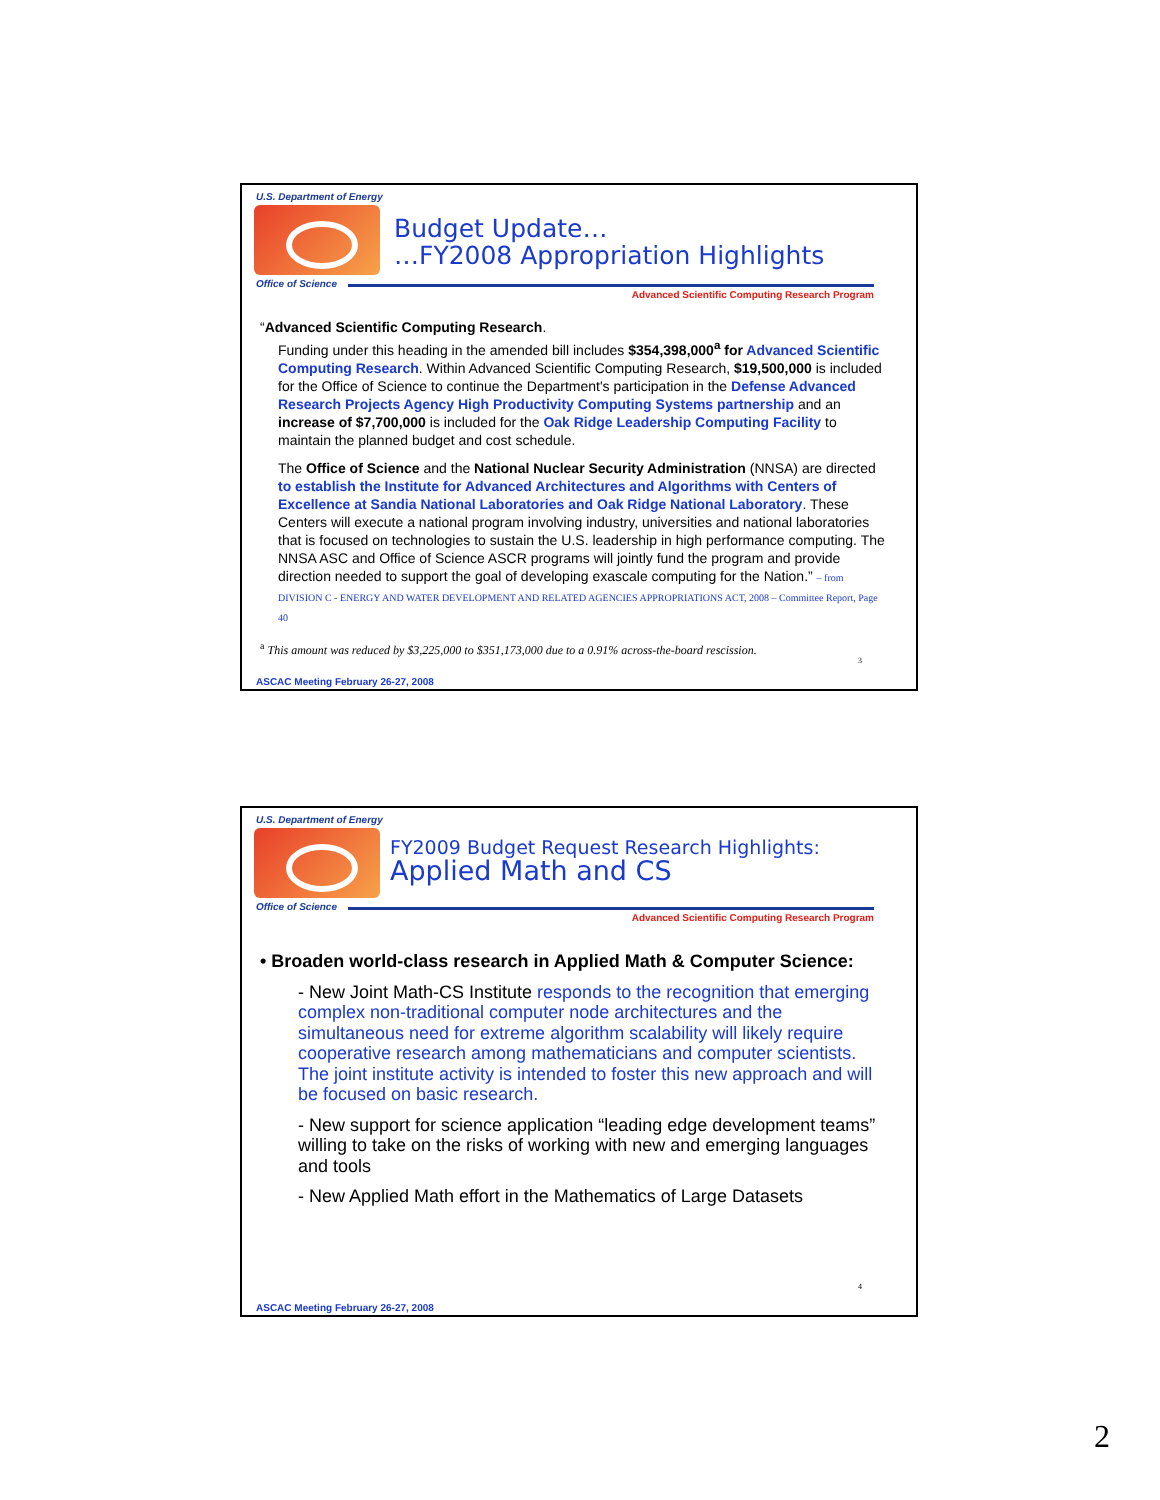U.S. Department of Energy
Office of Science
Advanced Scientific Computing Research Program
Budget Update…
…FY2008 Appropriation Highlights
“Advanced Scientific Computing Research.
Funding under this heading in the amended bill includes $354,398,000<sup>a</sup> for Advanced Scientific Computing Research. Within Advanced Scientific Computing Research, $19,500,000 is included for the Office of Science to continue the Department's participation in the Defense Advanced Research Projects Agency High Productivity Computing Systems partnership and an increase of $7,700,000 is included for the Oak Ridge Leadership Computing Facility to maintain the planned budget and cost schedule.
The Office of Science and the National Nuclear Security Administration (NNSA) are directed to establish the Institute for Advanced Architectures and Algorithms with Centers of Excellence at Sandia National Laboratories and Oak Ridge National Laboratory. These Centers will execute a national program involving industry, universities and national laboratories that is focused on technologies to sustain the U.S. leadership in high performance computing. The NNSA ASC and Office of Science ASCR programs will jointly fund the program and provide direction needed to support the goal of developing exascale computing for the Nation.” – from DIVISION C - ENERGY AND WATER DEVELOPMENT AND RELATED AGENCIES APPROPRIATIONS ACT, 2008 – Committee Report, Page 40
<sup>a</sup> This amount was reduced by $3,225,000 to $351,173,000 due to a 0.91% across-the-board rescission.
3
ASCAC Meeting February 26-27, 2008
U.S. Department of Energy
Office of Science
Advanced Scientific Computing Research Program
FY2009 Budget Request Research Highlights:
Applied Math and CS
• Broaden world-class research in Applied Math & Computer Science:
- New Joint Math-CS Institute responds to the recognition that emerging complex non-traditional computer node architectures and the simultaneous need for extreme algorithm scalability will likely require cooperative research among mathematicians and computer scientists. The joint institute activity is intended to foster this new approach and will be focused on basic research.
- New support for science application “leading edge development teams” willing to take on the risks of working with new and emerging languages and tools
- New Applied Math effort in the Mathematics of Large Datasets
4
ASCAC Meeting February 26-27, 2008
2